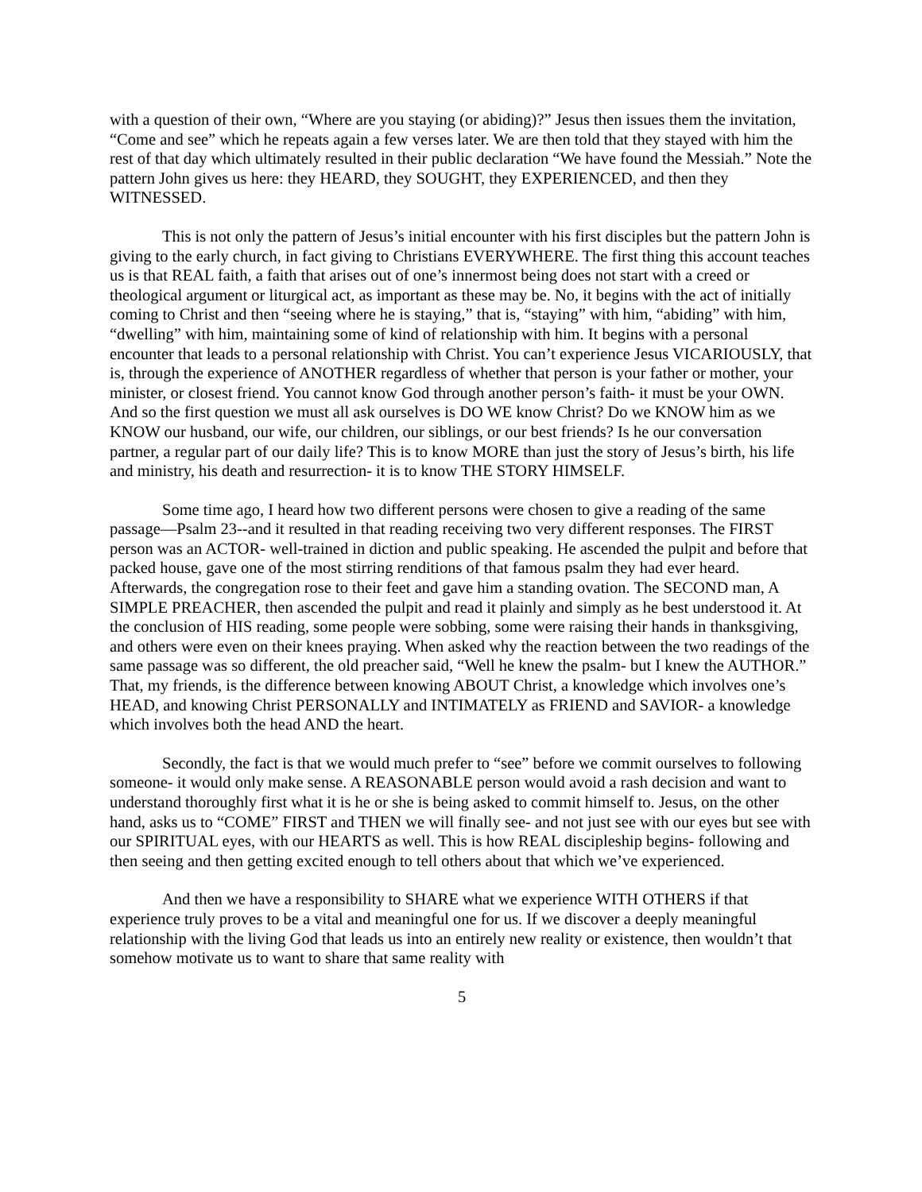with a question of their own, “Where are you staying (or abiding)?” Jesus then issues them the invitation, “Come and see” which he repeats again a few verses later. We are then told that they stayed with him the rest of that day which ultimately resulted in their public declaration “We have found the Messiah.” Note the pattern John gives us here: they HEARD, they SOUGHT, they EXPERIENCED, and then they WITNESSED.
This is not only the pattern of Jesus’s initial encounter with his first disciples but the pattern John is giving to the early church, in fact giving to Christians EVERYWHERE. The first thing this account teaches us is that REAL faith, a faith that arises out of one’s innermost being does not start with a creed or theological argument or liturgical act, as important as these may be. No, it begins with the act of initially coming to Christ and then “seeing where he is staying,” that is, “staying” with him, “abiding” with him, “dwelling” with him, maintaining some of kind of relationship with him. It begins with a personal encounter that leads to a personal relationship with Christ. You can’t experience Jesus VICARIOUSLY, that is, through the experience of ANOTHER regardless of whether that person is your father or mother, your minister, or closest friend. You cannot know God through another person’s faith- it must be your OWN. And so the first question we must all ask ourselves is DO WE know Christ? Do we KNOW him as we KNOW our husband, our wife, our children, our siblings, or our best friends? Is he our conversation partner, a regular part of our daily life? This is to know MORE than just the story of Jesus’s birth, his life and ministry, his death and resurrection- it is to know THE STORY HIMSELF.
Some time ago, I heard how two different persons were chosen to give a reading of the same passage—Psalm 23--and it resulted in that reading receiving two very different responses. The FIRST person was an ACTOR- well-trained in diction and public speaking. He ascended the pulpit and before that packed house, gave one of the most stirring renditions of that famous psalm they had ever heard. Afterwards, the congregation rose to their feet and gave him a standing ovation. The SECOND man, A SIMPLE PREACHER, then ascended the pulpit and read it plainly and simply as he best understood it. At the conclusion of HIS reading, some people were sobbing, some were raising their hands in thanksgiving, and others were even on their knees praying. When asked why the reaction between the two readings of the same passage was so different, the old preacher said, “Well he knew the psalm- but I knew the AUTHOR.” That, my friends, is the difference between knowing ABOUT Christ, a knowledge which involves one’s HEAD, and knowing Christ PERSONALLY and INTIMATELY as FRIEND and SAVIOR- a knowledge which involves both the head AND the heart.
Secondly, the fact is that we would much prefer to “see” before we commit ourselves to following someone- it would only make sense. A REASONABLE person would avoid a rash decision and want to understand thoroughly first what it is he or she is being asked to commit himself to. Jesus, on the other hand, asks us to “COME” FIRST and THEN we will finally see- and not just see with our eyes but see with our SPIRITUAL eyes, with our HEARTS as well. This is how REAL discipleship begins- following and then seeing and then getting excited enough to tell others about that which we’ve experienced.
And then we have a responsibility to SHARE what we experience WITH OTHERS if that experience truly proves to be a vital and meaningful one for us. If we discover a deeply meaningful relationship with the living God that leads us into an entirely new reality or existence, then wouldn’t that somehow motivate us to want to share that same reality with
5